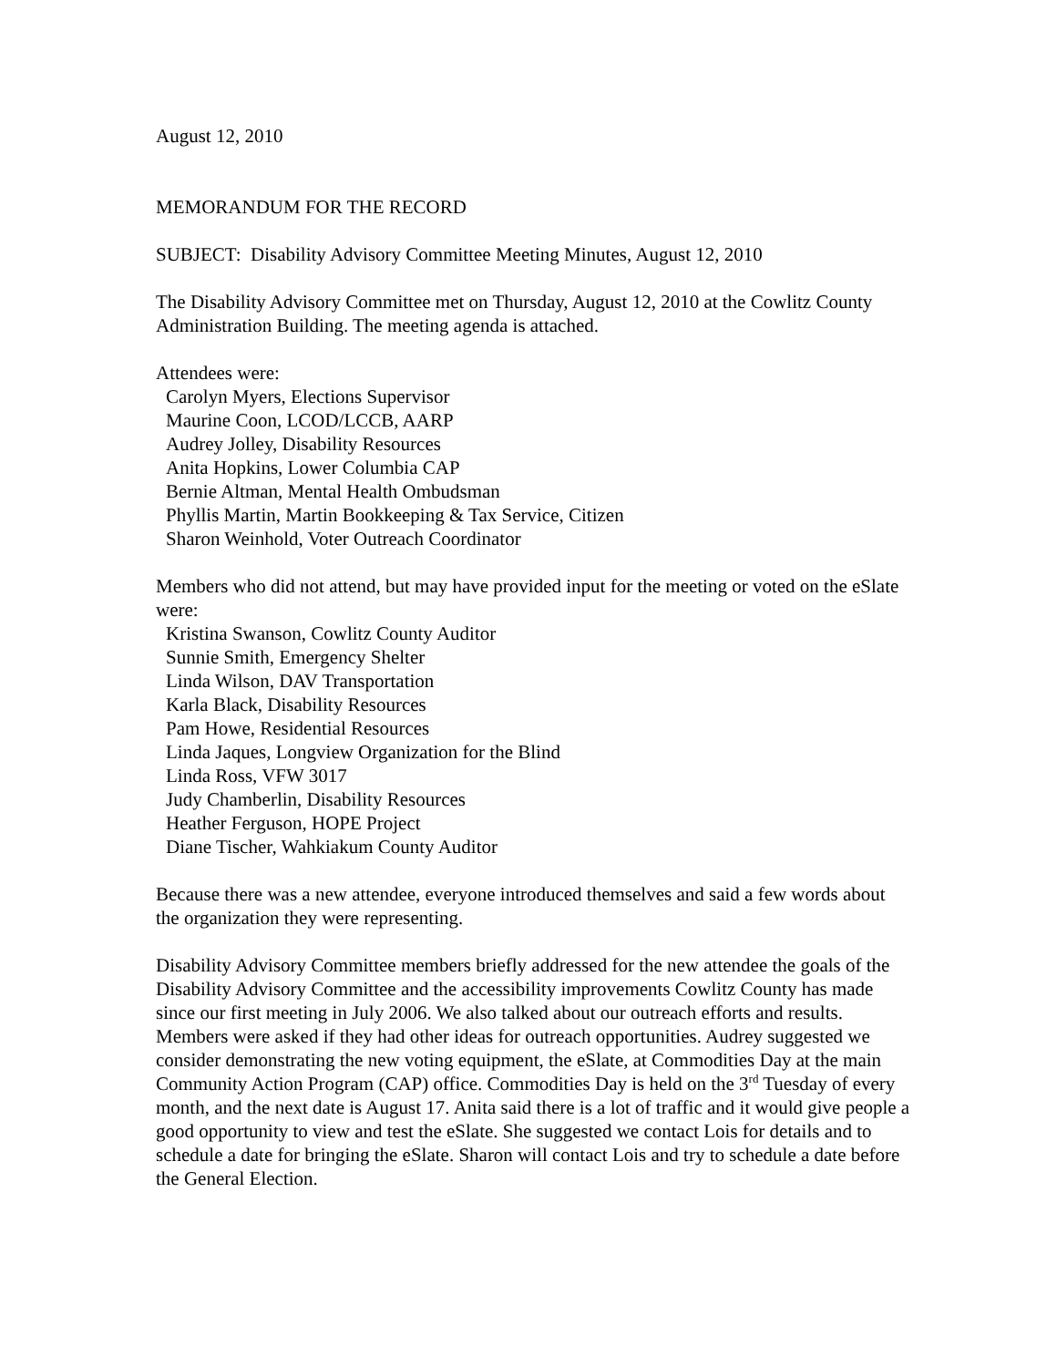August 12, 2010
MEMORANDUM FOR THE RECORD
SUBJECT: Disability Advisory Committee Meeting Minutes, August 12, 2010
The Disability Advisory Committee met on Thursday, August 12, 2010 at the Cowlitz County Administration Building. The meeting agenda is attached.
Attendees were:
Carolyn Myers, Elections Supervisor
Maurine Coon, LCOD/LCCB, AARP
Audrey Jolley, Disability Resources
Anita Hopkins, Lower Columbia CAP
Bernie Altman, Mental Health Ombudsman
Phyllis Martin, Martin Bookkeeping & Tax Service, Citizen
Sharon Weinhold, Voter Outreach Coordinator
Members who did not attend, but may have provided input for the meeting or voted on the eSlate were:
Kristina Swanson, Cowlitz County Auditor
Sunnie Smith, Emergency Shelter
Linda Wilson, DAV Transportation
Karla Black, Disability Resources
Pam Howe, Residential Resources
Linda Jaques, Longview Organization for the Blind
Linda Ross, VFW 3017
Judy Chamberlin, Disability Resources
Heather Ferguson, HOPE Project
Diane Tischer, Wahkiakum County Auditor
Because there was a new attendee, everyone introduced themselves and said a few words about the organization they were representing.
Disability Advisory Committee members briefly addressed for the new attendee the goals of the Disability Advisory Committee and the accessibility improvements Cowlitz County has made since our first meeting in July 2006. We also talked about our outreach efforts and results. Members were asked if they had other ideas for outreach opportunities. Audrey suggested we consider demonstrating the new voting equipment, the eSlate, at Commodities Day at the main Community Action Program (CAP) office. Commodities Day is held on the 3<sup>rd</sup> Tuesday of every month, and the next date is August 17. Anita said there is a lot of traffic and it would give people a good opportunity to view and test the eSlate. She suggested we contact Lois for details and to schedule a date for bringing the eSlate. Sharon will contact Lois and try to schedule a date before the General Election.